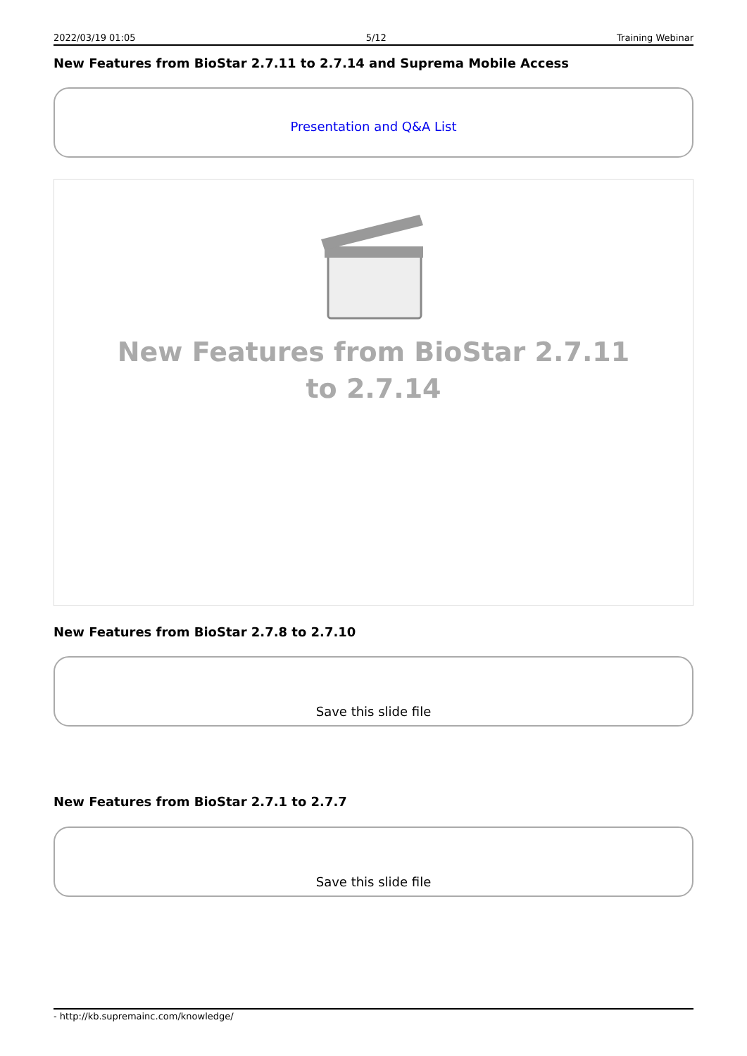2022/03/19 01:05 5/12 Training Webinar
New Features from BioStar 2.7.11 to 2.7.14 and Suprema Mobile Access
Presentation and Q&A List
New Features from BioStar 2.7.11 to 2.7.14
New Features from BioStar 2.7.8 to 2.7.10
Save this slide file
New Features from BioStar 2.7.1 to 2.7.7
Save this slide file
- http://kb.supremainc.com/knowledge/